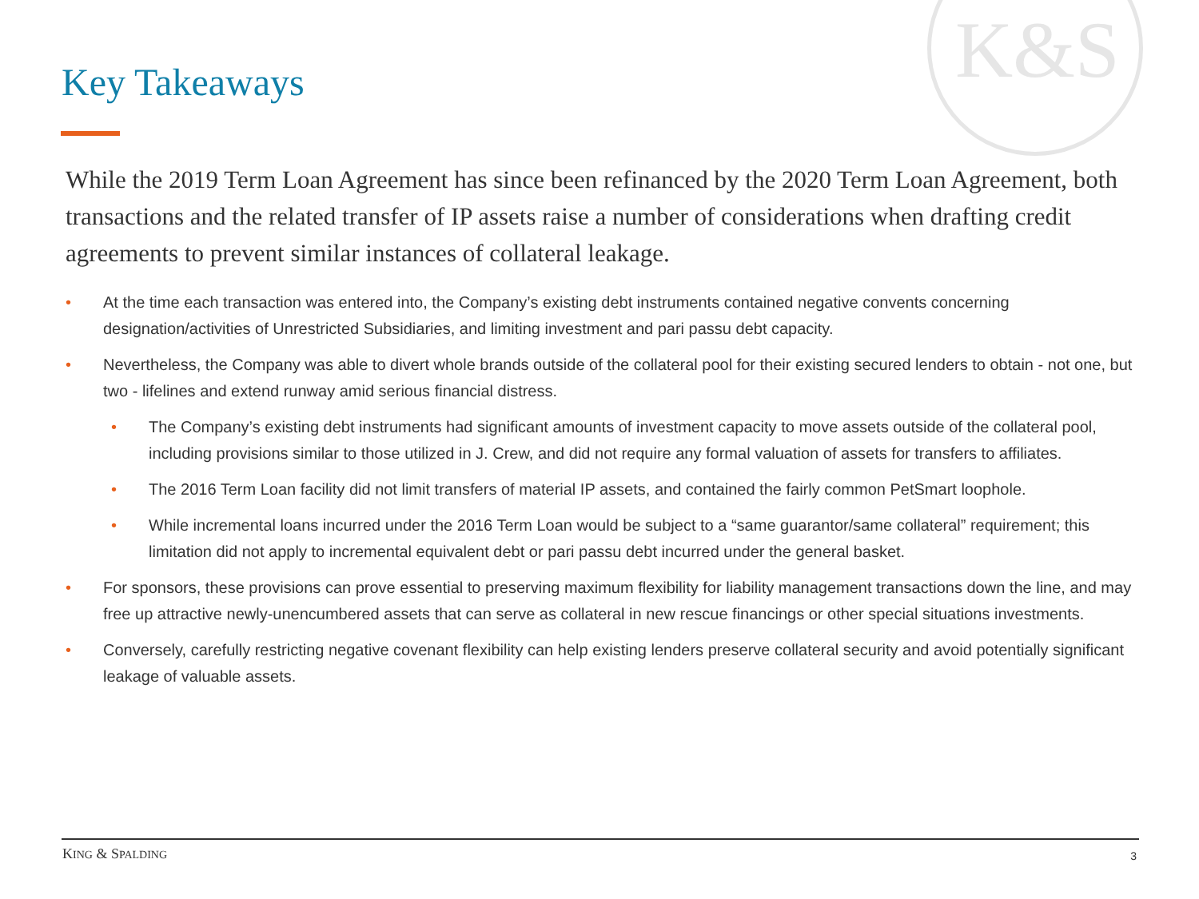K&S
Key Takeaways
While the 2019 Term Loan Agreement has since been refinanced by the 2020 Term Loan Agreement, both transactions and the related transfer of IP assets raise a number of considerations when drafting credit agreements to prevent similar instances of collateral leakage.
• At the time each transaction was entered into, the Company’s existing debt instruments contained negative convents concerning designation/activities of Unrestricted Subsidiaries, and limiting investment and pari passu debt capacity.
• Nevertheless, the Company was able to divert whole brands outside of the collateral pool for their existing secured lenders to obtain - not one, but two - lifelines and extend runway amid serious financial distress.
• The Company’s existing debt instruments had significant amounts of investment capacity to move assets outside of the collateral pool, including provisions similar to those utilized in J. Crew, and did not require any formal valuation of assets for transfers to affiliates.
• The 2016 Term Loan facility did not limit transfers of material IP assets, and contained the fairly common PetSmart loophole.
• While incremental loans incurred under the 2016 Term Loan would be subject to a “same guarantor/same collateral” requirement; this limitation did not apply to incremental equivalent debt or pari passu debt incurred under the general basket.
• For sponsors, these provisions can prove essential to preserving maximum flexibility for liability management transactions down the line, and may free up attractive newly-unencumbered assets that can serve as collateral in new rescue financings or other special situations investments.
• Conversely, carefully restricting negative covenant flexibility can help existing lenders preserve collateral security and avoid potentially significant leakage of valuable assets.
KING & SPALDING 3